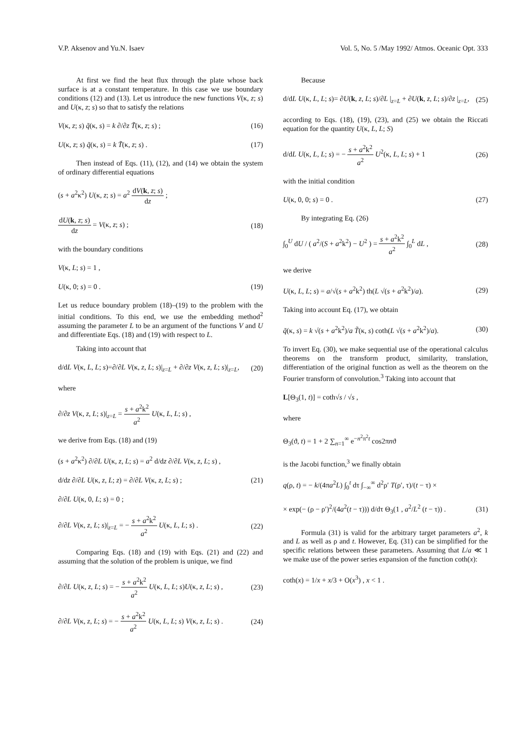V.P. Aksenov and Yu.N. Isaev Vol. 5, No. 5 /May 1992/ Atmos. Oceanic Opt. 333
At first we find the heat flux through the plate whose back surface is at a constant temperature. In this case we use boundary conditions (12) and (13). Let us introduce the new functions V(κ, z; s) and U(κ, z; s) so that to satisfy the relations
V(κ, z; s) q̃(κ, s) = k ∂/∂z T̃(κ, z; s) ; (16)
U(κ, z; s) q̃(κ, s) = k T̃(κ, z; s) . (17)
Then instead of Eqs. (11), (12), and (14) we obtain the system of ordinary differential equations
(s + a<sup>2</sup>κ<sup>2</sup>) U(κ, z; s) = a<sup>2</sup> dV(k, z; s) dz ;
dU(k, z; s) dz = V(κ, z; s) ; (18)
with the boundary conditions
V(κ, L; s) = 1 ,
U(κ, 0; s) = 0 . (19)
Let us reduce boundary problem (18)–(19) to the problem with the initial conditions. To this end, we use the embedding method<sup>2</sup> assuming the parameter L to be an argument of the functions V and U and differentiate Eqs. (18) and (19) with respect to L.
Taking into account that
d/dL V(κ, L, L; s)=∂/∂L V(κ, z, L; s)|<sub>z=L</sub> + ∂/∂z V(κ, z, L; s)|<sub>z=L</sub>, (20)
where
∂/∂z V(κ, z, L; s)|<sub>z=L</sub> = s + a<sup>2</sup>k<sup>2</sup> a<sup>2</sup> U(κ, L, L; s) ,
we derive from Eqs. (18) and (19)
(s + a<sup>2</sup>κ<sup>2</sup>) ∂/∂L U(κ, z, L; s) = a<sup>2</sup> d/dz ∂/∂L V(κ, z, L; s) ,
d/dz ∂/∂L U(κ, z, L; z) = ∂/∂L V(κ, z, L; s) ; (21)
∂/∂L U(κ, 0, L; s) = 0 ;
∂/∂L V(κ, z, L; s)|<sub>z=L</sub> = − s + a<sup>2</sup>k<sup>2</sup> a<sup>2</sup> U(κ, L, L; s) . (22)
Comparing Eqs. (18) and (19) with Eqs. (21) and (22) and assuming that the solution of the problem is unique, we find
∂/∂L U(κ, z, L; s) = − s + a<sup>2</sup>k<sup>2</sup> a<sup>2</sup> U(κ, L, L; s)U(κ, z, L; s) , (23)
∂/∂L V(κ, z, L; s) = − s + a<sup>2</sup>k<sup>2</sup> a<sup>2</sup> U(κ, L, L; s) V(κ, z, L; s) . (24)
Because
d/dL U(κ, L, L; s)= ∂U(k, z, L; s)/∂L |<sub>z=L</sub> + ∂U(k, z, L; s)/∂z |<sub>z=L</sub>, (25)
according to Eqs. (18), (19), (23), and (25) we obtain the Riccati equation for the quantity U(κ, L, L; S)
d/dL U(κ, L, L; s) = − s + a<sup>2</sup>k<sup>2</sup> a<sup>2</sup> U<sup>2</sup>(κ, L, L; s) + 1 (26)
with the initial condition
U(κ, 0, 0; s) = 0 . (27)
By integrating Eq. (26)
∫<sub>0</sub><sup>U</sup> dU / ( a<sup>2</sup>/(S + a<sup>2</sup>k<sup>2</sup>) − U<sup>2</sup> ) = s + a<sup>2</sup>k<sup>2</sup> a<sup>2</sup> ∫<sub>0</sub><sup>L</sup> dL , (28)
we derive
U(κ, L, L; s) = a/√(s + a<sup>2</sup>k<sup>2</sup>) th(L √(s + a<sup>2</sup>k<sup>2</sup>)/a). (29)
Taking into account Eq. (17), we obtain
q̃(κ, s) = k √(s + a<sup>2</sup>k<sup>2</sup>)/a T̃(κ, s) coth(L √(s + a<sup>2</sup>k<sup>2</sup>)/a). (30)
To invert Eq. (30), we make sequential use of the operational calculus theorems on the transform product, similarity, translation, differentiation of the original function as well as the theorem on the Fourier transform of convolution.<sup>3</sup> Taking into account that
L[Θ<sub>3</sub>(1, t)] = coth√s / √s ,
where
Θ<sub>3</sub>(ϑ, t) = 1 + 2 ∑<sub>n=1</sub><sup>∞</sup> e<sup>−n<sup>2</sup>π<sup>2</sup>t</sup> cos2πnϑ
is the Jacobi function,<sup>3</sup> we finally obtain
q(ρ, t) = − k/(4πa<sup>2</sup>L) ∫<sub>0</sub><sup>t</sup> dτ ∫<sub>−∞</sub><sup>∞</sup> d<sup>2</sup>ρ′ T(ρ′, τ)/(t − τ) ×
× exp(− (ρ − ρ′)<sup>2</sup>/(4a<sup>2</sup>(t − τ))) d/dτ Θ<sub>3</sub>(1 , a<sup>2</sup>/L<sup>2</sup> (t − τ)) . (31)
Formula (31) is valid for the arbitrary target parameters a<sup>2</sup>, k and L as well as ρ and t. However, Eq. (31) can be simplified for the specific relations between these parameters. Assuming that L/a ≪ 1 we make use of the power series expansion of the function coth(x):
coth(x) = 1/x + x/3 + O(x<sup>3</sup>) , x < 1 .